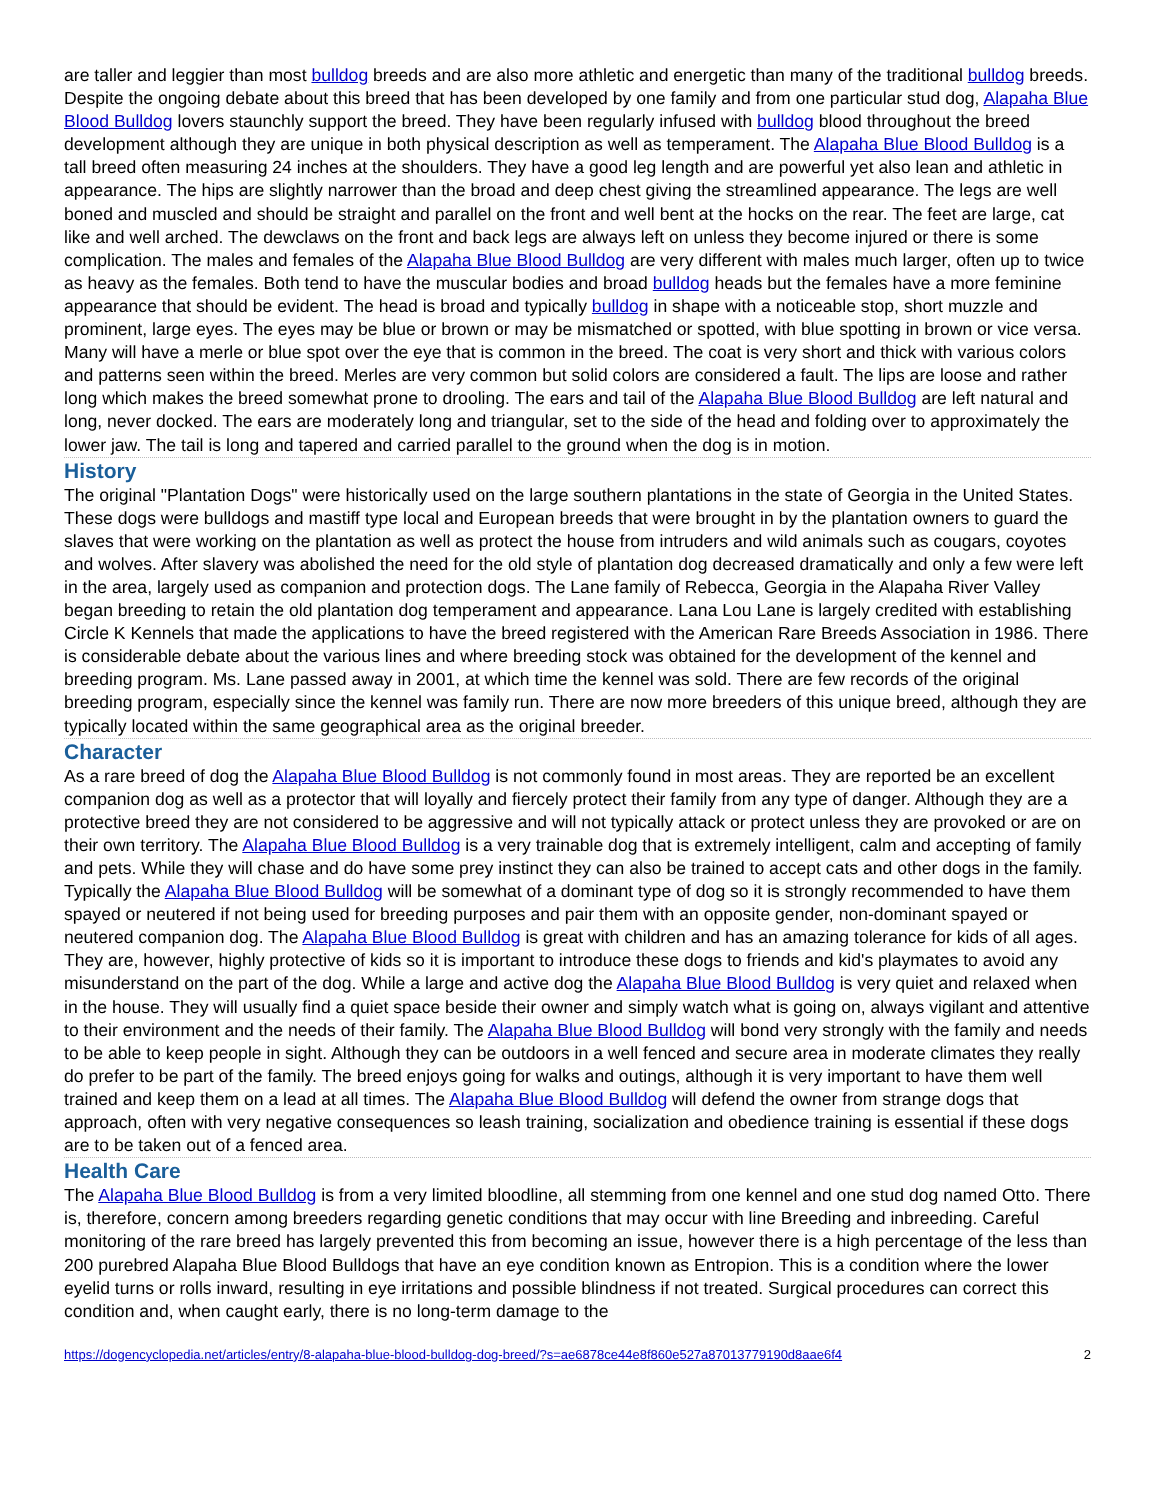are taller and leggier than most bulldog breeds and are also more athletic and energetic than many of the traditional bulldog breeds. Despite the ongoing debate about this breed that has been developed by one family and from one particular stud dog, Alapaha Blue Blood Bulldog lovers staunchly support the breed. They have been regularly infused with bulldog blood throughout the breed development although they are unique in both physical description as well as temperament. The Alapaha Blue Blood Bulldog is a tall breed often measuring 24 inches at the shoulders. They have a good leg length and are powerful yet also lean and athletic in appearance. The hips are slightly narrower than the broad and deep chest giving the streamlined appearance. The legs are well boned and muscled and should be straight and parallel on the front and well bent at the hocks on the rear. The feet are large, cat like and well arched. The dewclaws on the front and back legs are always left on unless they become injured or there is some complication. The males and females of the Alapaha Blue Blood Bulldog are very different with males much larger, often up to twice as heavy as the females. Both tend to have the muscular bodies and broad bulldog heads but the females have a more feminine appearance that should be evident. The head is broad and typically bulldog in shape with a noticeable stop, short muzzle and prominent, large eyes. The eyes may be blue or brown or may be mismatched or spotted, with blue spotting in brown or vice versa. Many will have a merle or blue spot over the eye that is common in the breed. The coat is very short and thick with various colors and patterns seen within the breed. Merles are very common but solid colors are considered a fault. The lips are loose and rather long which makes the breed somewhat prone to drooling. The ears and tail of the Alapaha Blue Blood Bulldog are left natural and long, never docked. The ears are moderately long and triangular, set to the side of the head and folding over to approximately the lower jaw. The tail is long and tapered and carried parallel to the ground when the dog is in motion.
History
The original "Plantation Dogs" were historically used on the large southern plantations in the state of Georgia in the United States. These dogs were bulldogs and mastiff type local and European breeds that were brought in by the plantation owners to guard the slaves that were working on the plantation as well as protect the house from intruders and wild animals such as cougars, coyotes and wolves. After slavery was abolished the need for the old style of plantation dog decreased dramatically and only a few were left in the area, largely used as companion and protection dogs. The Lane family of Rebecca, Georgia in the Alapaha River Valley began breeding to retain the old plantation dog temperament and appearance. Lana Lou Lane is largely credited with establishing Circle K Kennels that made the applications to have the breed registered with the American Rare Breeds Association in 1986. There is considerable debate about the various lines and where breeding stock was obtained for the development of the kennel and breeding program. Ms. Lane passed away in 2001, at which time the kennel was sold. There are few records of the original breeding program, especially since the kennel was family run. There are now more breeders of this unique breed, although they are typically located within the same geographical area as the original breeder.
Character
As a rare breed of dog the Alapaha Blue Blood Bulldog is not commonly found in most areas. They are reported be an excellent companion dog as well as a protector that will loyally and fiercely protect their family from any type of danger. Although they are a protective breed they are not considered to be aggressive and will not typically attack or protect unless they are provoked or are on their own territory. The Alapaha Blue Blood Bulldog is a very trainable dog that is extremely intelligent, calm and accepting of family and pets. While they will chase and do have some prey instinct they can also be trained to accept cats and other dogs in the family. Typically the Alapaha Blue Blood Bulldog will be somewhat of a dominant type of dog so it is strongly recommended to have them spayed or neutered if not being used for breeding purposes and pair them with an opposite gender, non-dominant spayed or neutered companion dog. The Alapaha Blue Blood Bulldog is great with children and has an amazing tolerance for kids of all ages. They are, however, highly protective of kids so it is important to introduce these dogs to friends and kid's playmates to avoid any misunderstand on the part of the dog. While a large and active dog the Alapaha Blue Blood Bulldog is very quiet and relaxed when in the house. They will usually find a quiet space beside their owner and simply watch what is going on, always vigilant and attentive to their environment and the needs of their family. The Alapaha Blue Blood Bulldog will bond very strongly with the family and needs to be able to keep people in sight. Although they can be outdoors in a well fenced and secure area in moderate climates they really do prefer to be part of the family. The breed enjoys going for walks and outings, although it is very important to have them well trained and keep them on a lead at all times. The Alapaha Blue Blood Bulldog will defend the owner from strange dogs that approach, often with very negative consequences so leash training, socialization and obedience training is essential if these dogs are to be taken out of a fenced area.
Health Care
The Alapaha Blue Blood Bulldog is from a very limited bloodline, all stemming from one kennel and one stud dog named Otto. There is, therefore, concern among breeders regarding genetic conditions that may occur with line Breeding and inbreeding. Careful monitoring of the rare breed has largely prevented this from becoming an issue, however there is a high percentage of the less than 200 purebred Alapaha Blue Blood Bulldogs that have an eye condition known as Entropion. This is a condition where the lower eyelid turns or rolls inward, resulting in eye irritations and possible blindness if not treated. Surgical procedures can correct this condition and, when caught early, there is no long-term damage to the
https://dogencyclopedia.net/articles/entry/8-alapaha-blue-blood-bulldog-dog-breed/?s=ae6878ce44e8f860e527a87013779190d8aae6f4 2